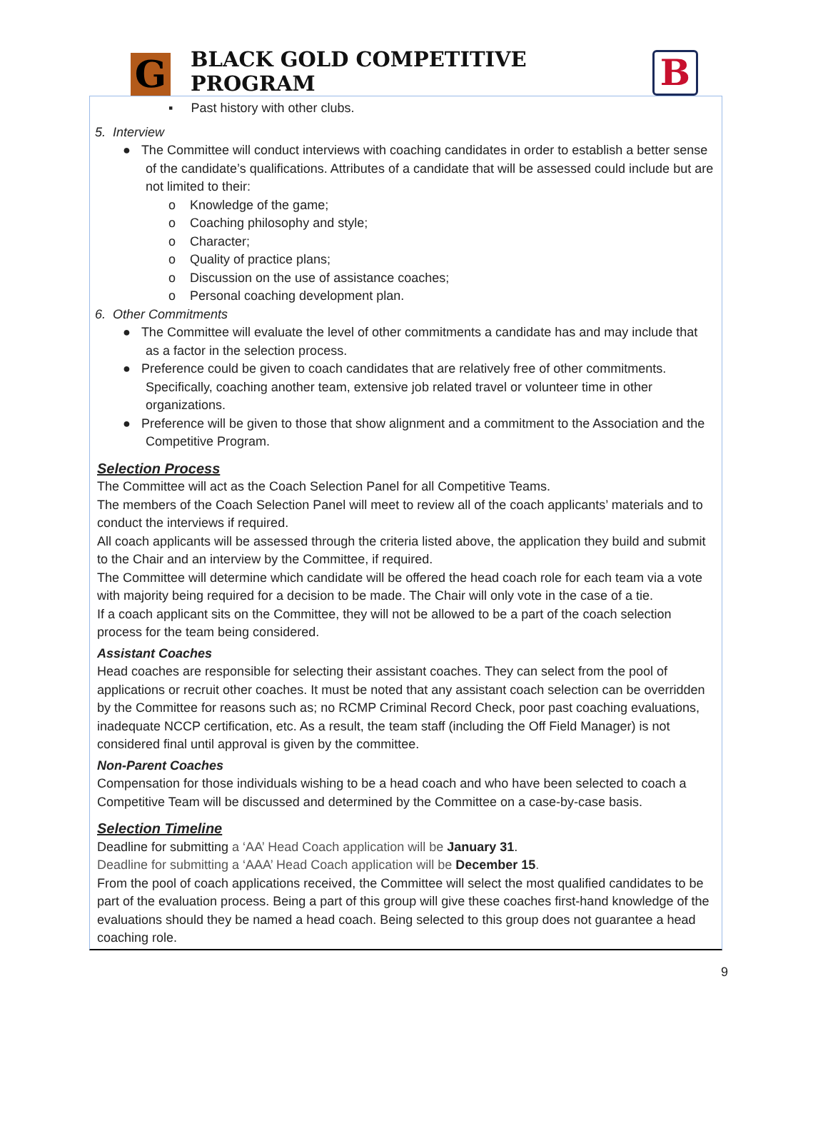G
BLACK GOLD COMPETITIVE PROGRAM
B
▪ Past history with other clubs.
5. Interview
● The Committee will conduct interviews with coaching candidates in order to establish a better sense of the candidate’s qualifications. Attributes of a candidate that will be assessed could include but are not limited to their:
o Knowledge of the game;
o Coaching philosophy and style;
o Character;
o Quality of practice plans;
o Discussion on the use of assistance coaches;
o Personal coaching development plan.
6. Other Commitments
● The Committee will evaluate the level of other commitments a candidate has and may include that as a factor in the selection process.
● Preference could be given to coach candidates that are relatively free of other commitments. Specifically, coaching another team, extensive job related travel or volunteer time in other organizations.
● Preference will be given to those that show alignment and a commitment to the Association and the Competitive Program.
Selection Process
The Committee will act as the Coach Selection Panel for all Competitive Teams.
The members of the Coach Selection Panel will meet to review all of the coach applicants’ materials and to conduct the interviews if required.
All coach applicants will be assessed through the criteria listed above, the application they build and submit to the Chair and an interview by the Committee, if required.
The Committee will determine which candidate will be offered the head coach role for each team via a vote with majority being required for a decision to be made. The Chair will only vote in the case of a tie.
If a coach applicant sits on the Committee, they will not be allowed to be a part of the coach selection process for the team being considered.
Assistant Coaches
Head coaches are responsible for selecting their assistant coaches. They can select from the pool of applications or recruit other coaches. It must be noted that any assistant coach selection can be overridden by the Committee for reasons such as; no RCMP Criminal Record Check, poor past coaching evaluations, inadequate NCCP certification, etc. As a result, the team staff (including the Off Field Manager) is not considered final until approval is given by the committee.
Non-Parent Coaches
Compensation for those individuals wishing to be a head coach and who have been selected to coach a Competitive Team will be discussed and determined by the Committee on a case-by-case basis.
Selection Timeline
Deadline for submitting a ‘AA’ Head Coach application will be January 31.
Deadline for submitting a ‘AAA’ Head Coach application will be December 15.
From the pool of coach applications received, the Committee will select the most qualified candidates to be part of the evaluation process. Being a part of this group will give these coaches first-hand knowledge of the evaluations should they be named a head coach. Being selected to this group does not guarantee a head coaching role.
9